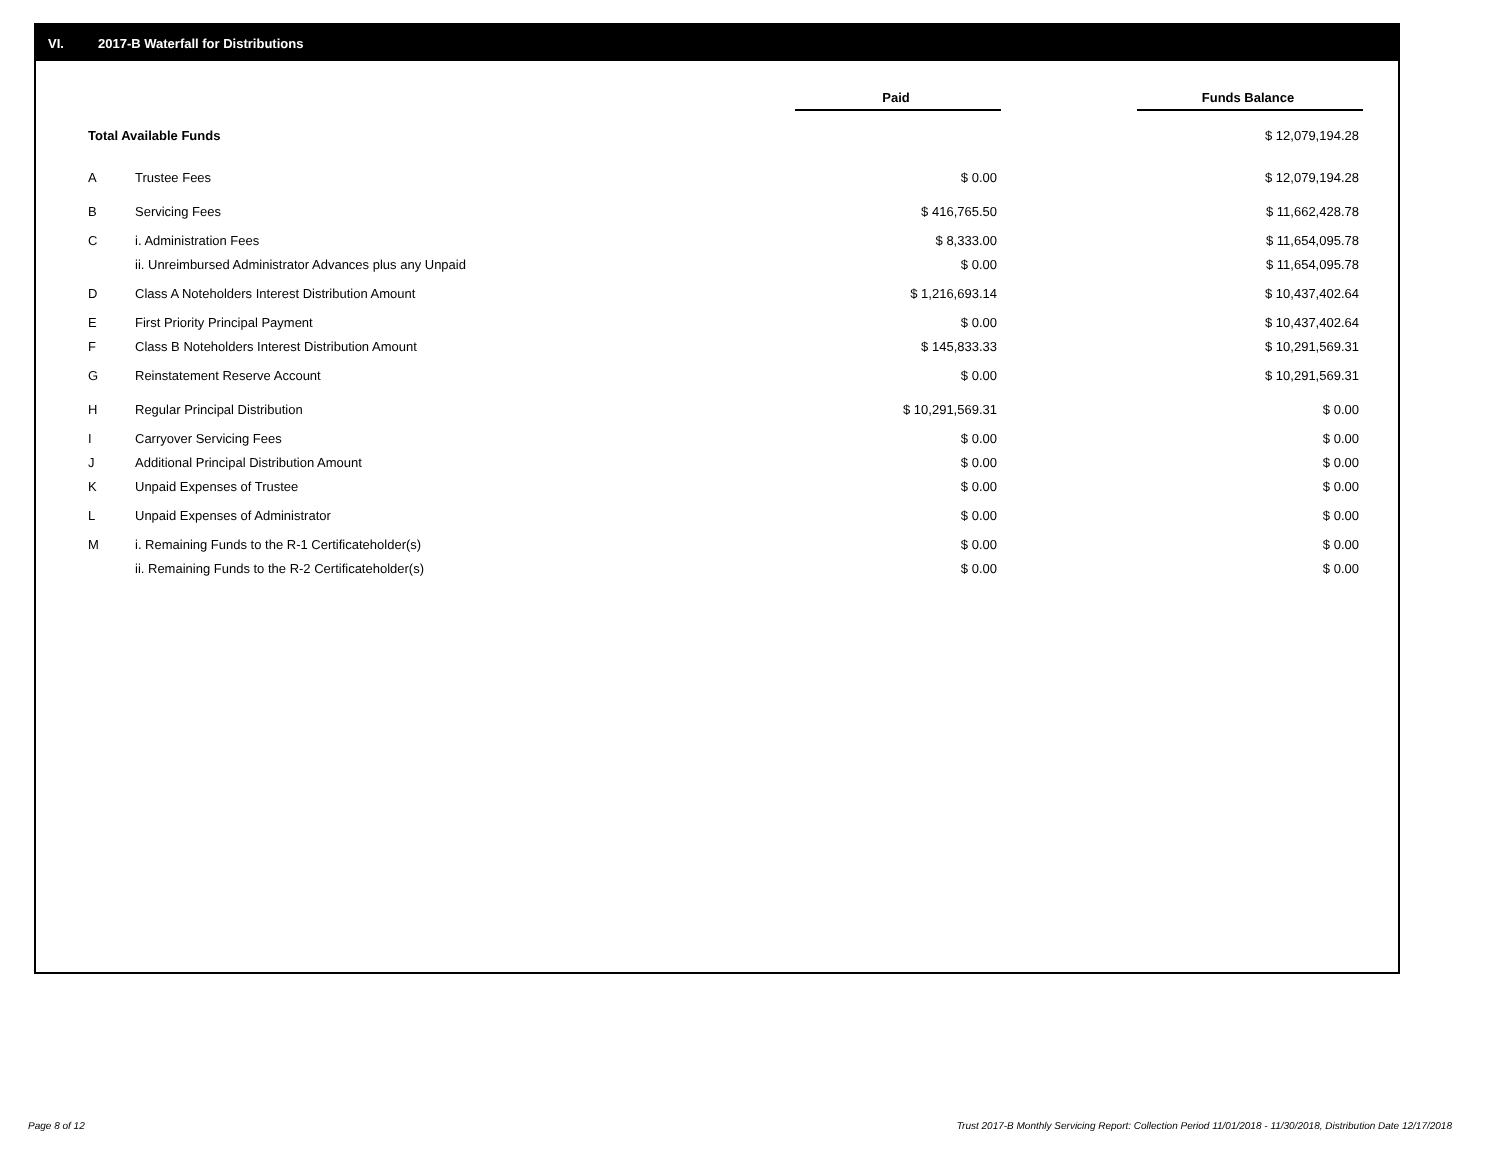VI. 2017-B Waterfall for Distributions
| | | Paid | | Funds Balance |
| Total Available Funds | | | | $ 12,079,194.28 |
| A | Trustee Fees | $ 0.00 | | $ 12,079,194.28 |
| B | Servicing Fees | $ 416,765.50 | | $ 11,662,428.78 |
| C | i. Administration Fees | $ 8,333.00 | | $ 11,654,095.78 |
| | ii. Unreimbursed Administrator Advances plus any Unpaid | $ 0.00 | | $ 11,654,095.78 |
| D | Class A Noteholders Interest Distribution Amount | $ 1,216,693.14 | | $ 10,437,402.64 |
| E | First Priority Principal Payment | $ 0.00 | | $ 10,437,402.64 |
| F | Class B Noteholders Interest Distribution Amount | $ 145,833.33 | | $ 10,291,569.31 |
| G | Reinstatement Reserve Account | $ 0.00 | | $ 10,291,569.31 |
| H | Regular Principal Distribution | $ 10,291,569.31 | | $ 0.00 |
| I | Carryover Servicing Fees | $ 0.00 | | $ 0.00 |
| J | Additional Principal Distribution Amount | $ 0.00 | | $ 0.00 |
| K | Unpaid Expenses of Trustee | $ 0.00 | | $ 0.00 |
| L | Unpaid Expenses of Administrator | $ 0.00 | | $ 0.00 |
| M | i. Remaining Funds to the R-1 Certificateholder(s) | $ 0.00 | | $ 0.00 |
| | ii. Remaining Funds to the R-2 Certificateholder(s) | $ 0.00 | | $ 0.00 |
Page 8 of 12 Trust 2017-B Monthly Servicing Report: Collection Period 11/01/2018 - 11/30/2018, Distribution Date 12/17/2018